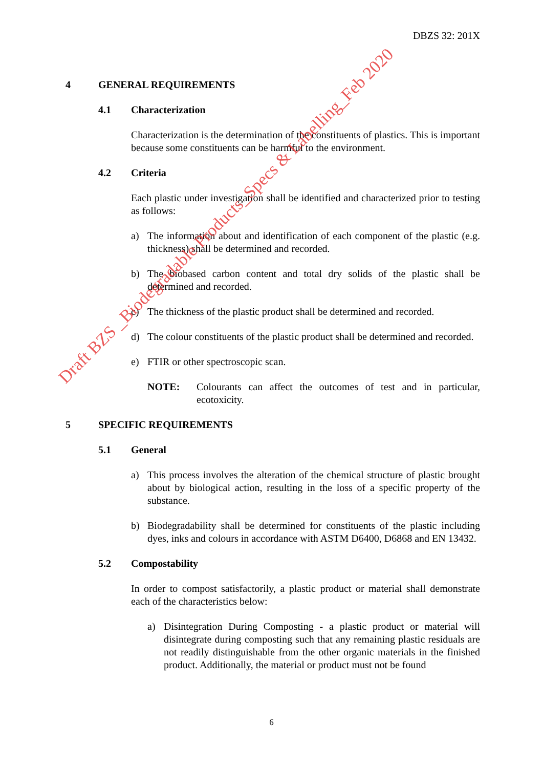DBZS 32: 201X
4 GENERAL REQUIREMENTS
4.1 Characterization
Characterization is the determination of the constituents of plastics. This is important because some constituents can be harmful to the environment.
4.2 Criteria
Each plastic under investigation shall be identified and characterized prior to testing as follows:
a) The information about and identification of each component of the plastic (e.g. thickness) shall be determined and recorded.
b) The biobased carbon content and total dry solids of the plastic shall be determined and recorded.
c) The thickness of the plastic product shall be determined and recorded.
d) The colour constituents of the plastic product shall be determined and recorded.
e) FTIR or other spectroscopic scan.
NOTE: Colourants can affect the outcomes of test and in particular, ecotoxicity.
5 SPECIFIC REQUIREMENTS
5.1 General
a) This process involves the alteration of the chemical structure of plastic brought about by biological action, resulting in the loss of a specific property of the substance.
b) Biodegradability shall be determined for constituents of the plastic including dyes, inks and colours in accordance with ASTM D6400, D6868 and EN 13432.
5.2 Compostability
In order to compost satisfactorily, a plastic product or material shall demonstrate each of the characteristics below:
a) Disintegration During Composting - a plastic product or material will disintegrate during composting such that any remaining plastic residuals are not readily distinguishable from the other organic materials in the finished product. Additionally, the material or product must not be found
6
Draft BZS _Biodegradable Products_Specs & Labelling_Feb 2020